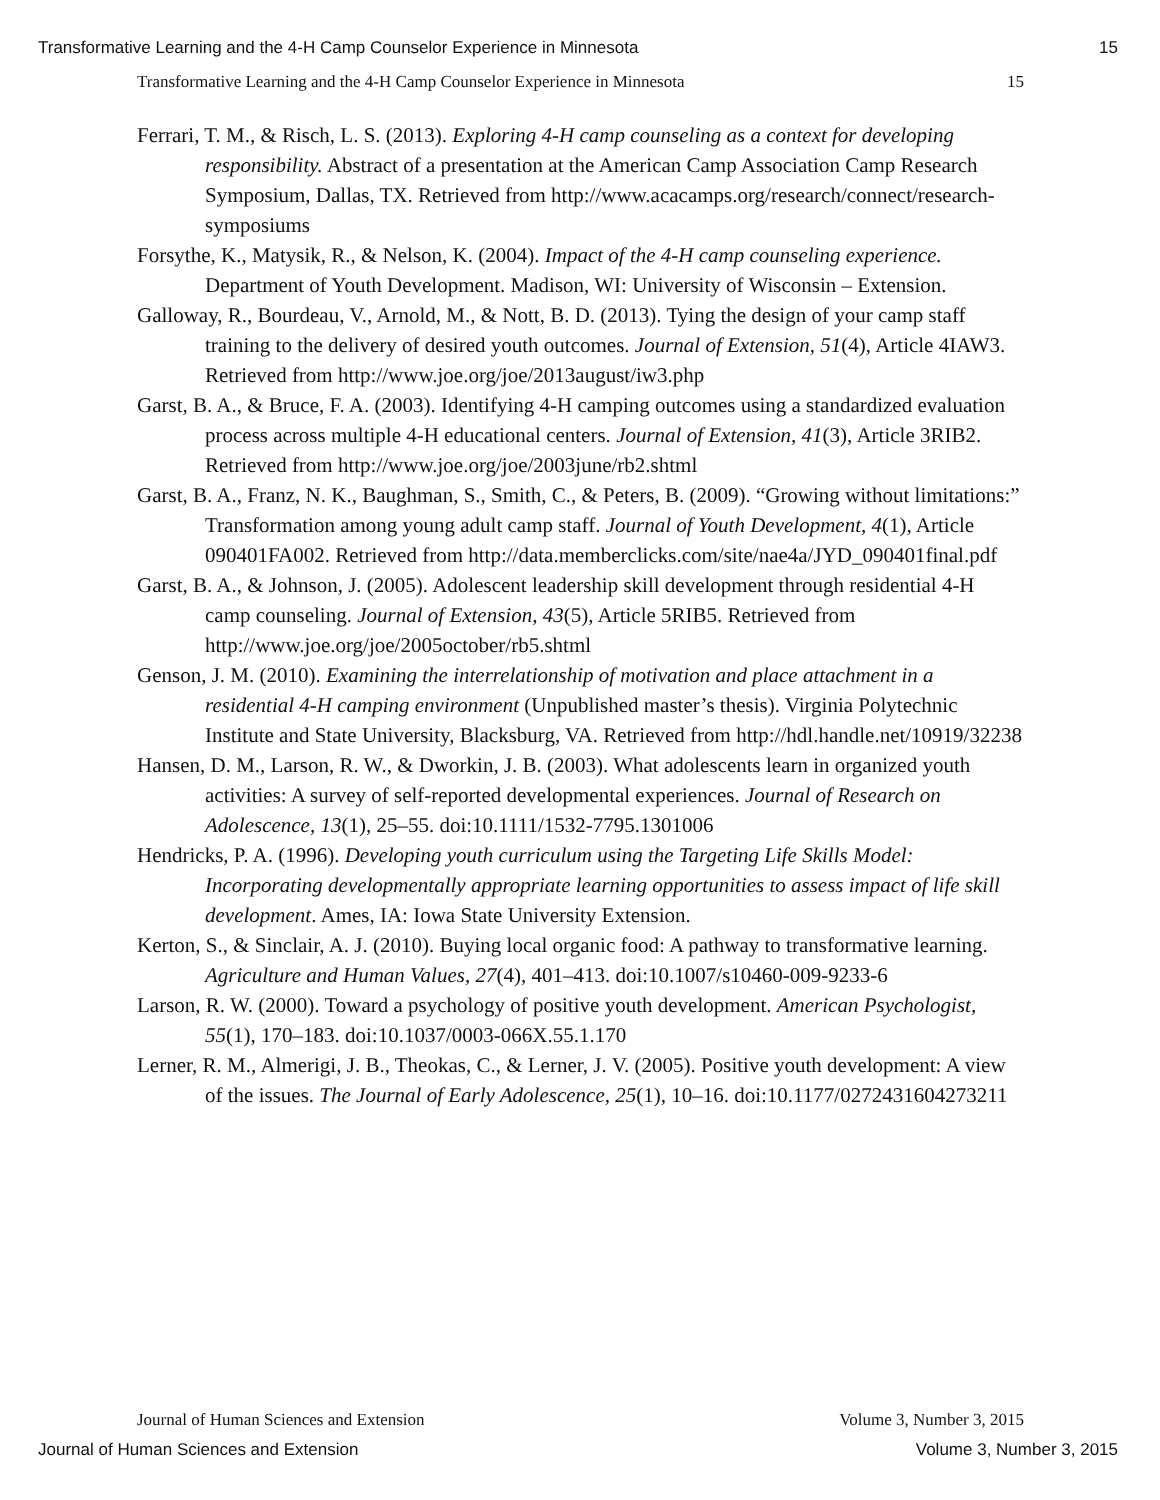Transformative Learning and the 4-H Camp Counselor Experience in Minnesota 15
Transformative Learning and the 4-H Camp Counselor Experience in Minnesota 15
Ferrari, T. M., & Risch, L. S. (2013). Exploring 4-H camp counseling as a context for developing responsibility. Abstract of a presentation at the American Camp Association Camp Research Symposium, Dallas, TX. Retrieved from http://www.acacamps.org/research/connect/research-symposiums
Forsythe, K., Matysik, R., & Nelson, K. (2004). Impact of the 4-H camp counseling experience. Department of Youth Development. Madison, WI: University of Wisconsin – Extension.
Galloway, R., Bourdeau, V., Arnold, M., & Nott, B. D. (2013). Tying the design of your camp staff training to the delivery of desired youth outcomes. Journal of Extension, 51(4), Article 4IAW3. Retrieved from http://www.joe.org/joe/2013august/iw3.php
Garst, B. A., & Bruce, F. A. (2003). Identifying 4-H camping outcomes using a standardized evaluation process across multiple 4-H educational centers. Journal of Extension, 41(3), Article 3RIB2. Retrieved from http://www.joe.org/joe/2003june/rb2.shtml
Garst, B. A., Franz, N. K., Baughman, S., Smith, C., & Peters, B. (2009). “Growing without limitations:” Transformation among young adult camp staff. Journal of Youth Development, 4(1), Article 090401FA002. Retrieved from http://data.memberclicks.com/site/nae4a/JYD_090401final.pdf
Garst, B. A., & Johnson, J. (2005). Adolescent leadership skill development through residential 4-H camp counseling. Journal of Extension, 43(5), Article 5RIB5. Retrieved from http://www.joe.org/joe/2005october/rb5.shtml
Genson, J. M. (2010). Examining the interrelationship of motivation and place attachment in a residential 4-H camping environment (Unpublished master’s thesis). Virginia Polytechnic Institute and State University, Blacksburg, VA. Retrieved from http://hdl.handle.net/10919/32238
Hansen, D. M., Larson, R. W., & Dworkin, J. B. (2003). What adolescents learn in organized youth activities: A survey of self-reported developmental experiences. Journal of Research on Adolescence, 13(1), 25–55. doi:10.1111/1532-7795.1301006
Hendricks, P. A. (1996). Developing youth curriculum using the Targeting Life Skills Model: Incorporating developmentally appropriate learning opportunities to assess impact of life skill development. Ames, IA: Iowa State University Extension.
Kerton, S., & Sinclair, A. J. (2010). Buying local organic food: A pathway to transformative learning. Agriculture and Human Values, 27(4), 401–413. doi:10.1007/s10460-009-9233-6
Larson, R. W. (2000). Toward a psychology of positive youth development. American Psychologist, 55(1), 170–183. doi:10.1037/0003-066X.55.1.170
Lerner, R. M., Almerigi, J. B., Theokas, C., & Lerner, J. V. (2005). Positive youth development: A view of the issues. The Journal of Early Adolescence, 25(1), 10–16. doi:10.1177/0272431604273211
Journal of Human Sciences and Extension Volume 3, Number 3, 2015
Journal of Human Sciences and Extension Volume 3, Number 3, 2015